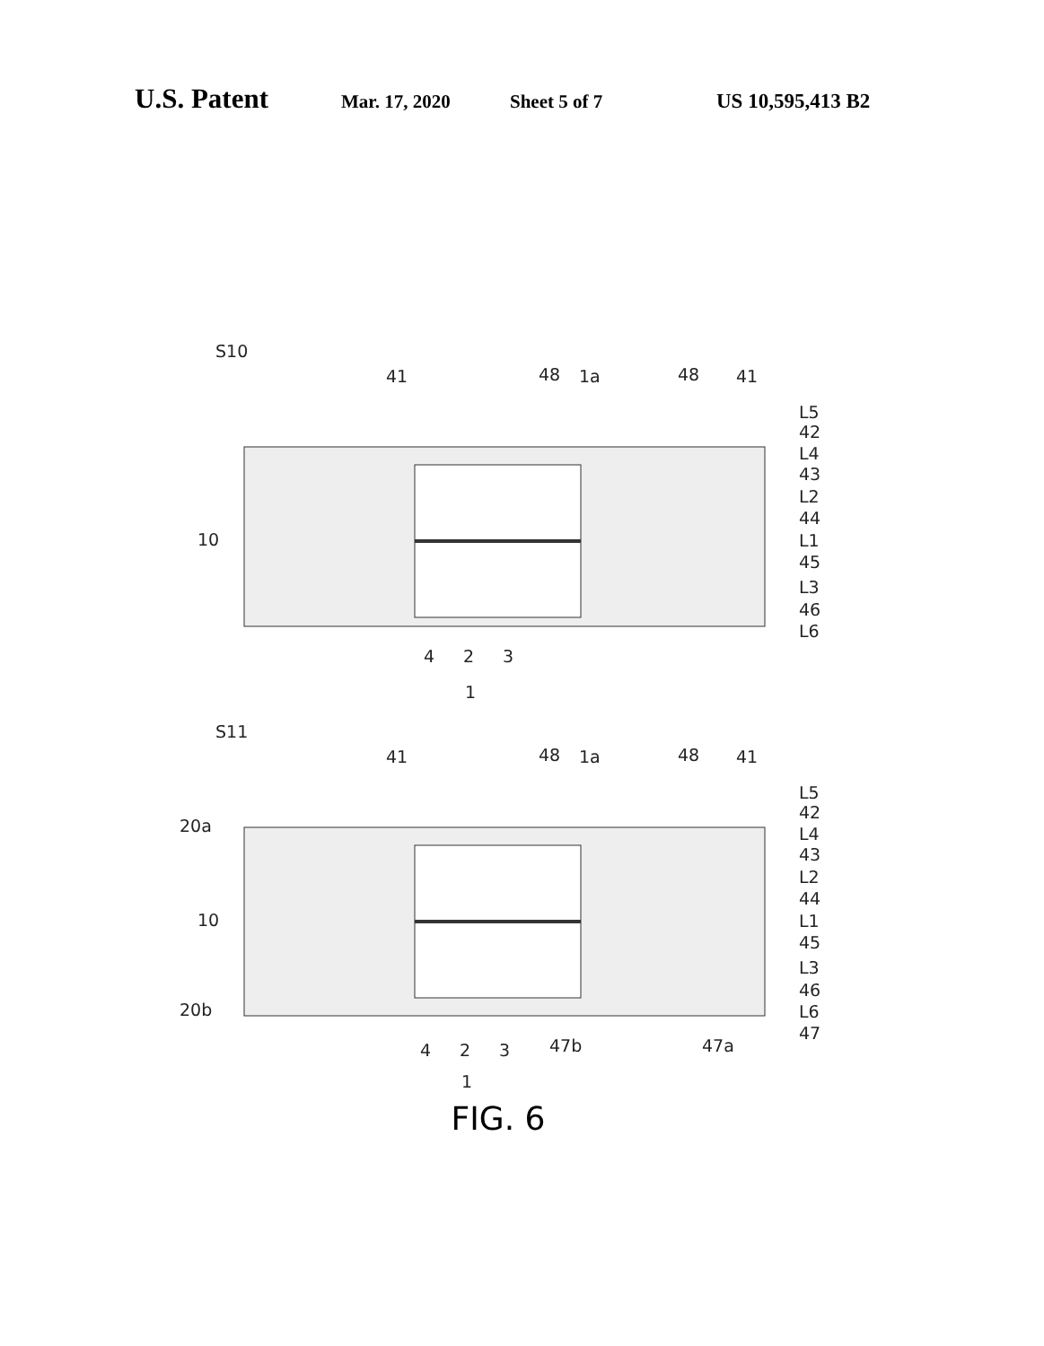U.S. Patent Mar. 17, 2020 Sheet 5 of 7 US 10,595,413 B2
S10
41
48
1a
48
41
L5
42
L4
43
L2
44
L1
45
L3
46
L6
10
4
2
3
1
S11
41
48
1a
48
41
20a
10
20b
L5
42
L4
43
L2
44
L1
45
L3
46
L6
47
4
2
3
47b
47a
1
FIG. 6